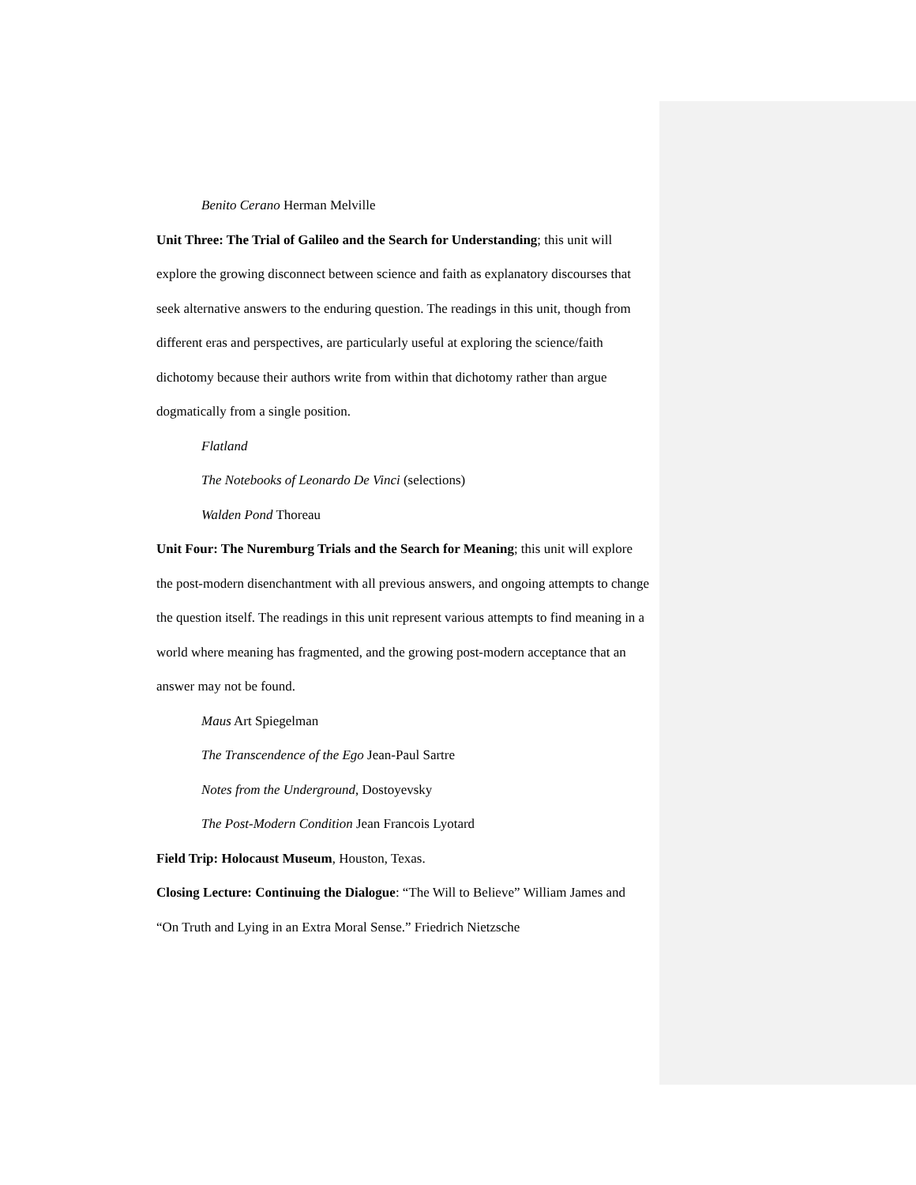Benito Cerano Herman Melville
Unit Three: The Trial of Galileo and the Search for Understanding; this unit will explore the growing disconnect between science and faith as explanatory discourses that seek alternative answers to the enduring question. The readings in this unit, though from different eras and perspectives, are particularly useful at exploring the science/faith dichotomy because their authors write from within that dichotomy rather than argue dogmatically from a single position.
Flatland
The Notebooks of Leonardo De Vinci (selections)
Walden Pond Thoreau
Unit Four: The Nuremburg Trials and the Search for Meaning; this unit will explore the post-modern disenchantment with all previous answers, and ongoing attempts to change the question itself. The readings in this unit represent various attempts to find meaning in a world where meaning has fragmented, and the growing post-modern acceptance that an answer may not be found.
Maus Art Spiegelman
The Transcendence of the Ego Jean-Paul Sartre
Notes from the Underground, Dostoyevsky
The Post-Modern Condition Jean Francois Lyotard
Field Trip: Holocaust Museum, Houston, Texas.
Closing Lecture: Continuing the Dialogue: “The Will to Believe” William James and “On Truth and Lying in an Extra Moral Sense.” Friedrich Nietzsche